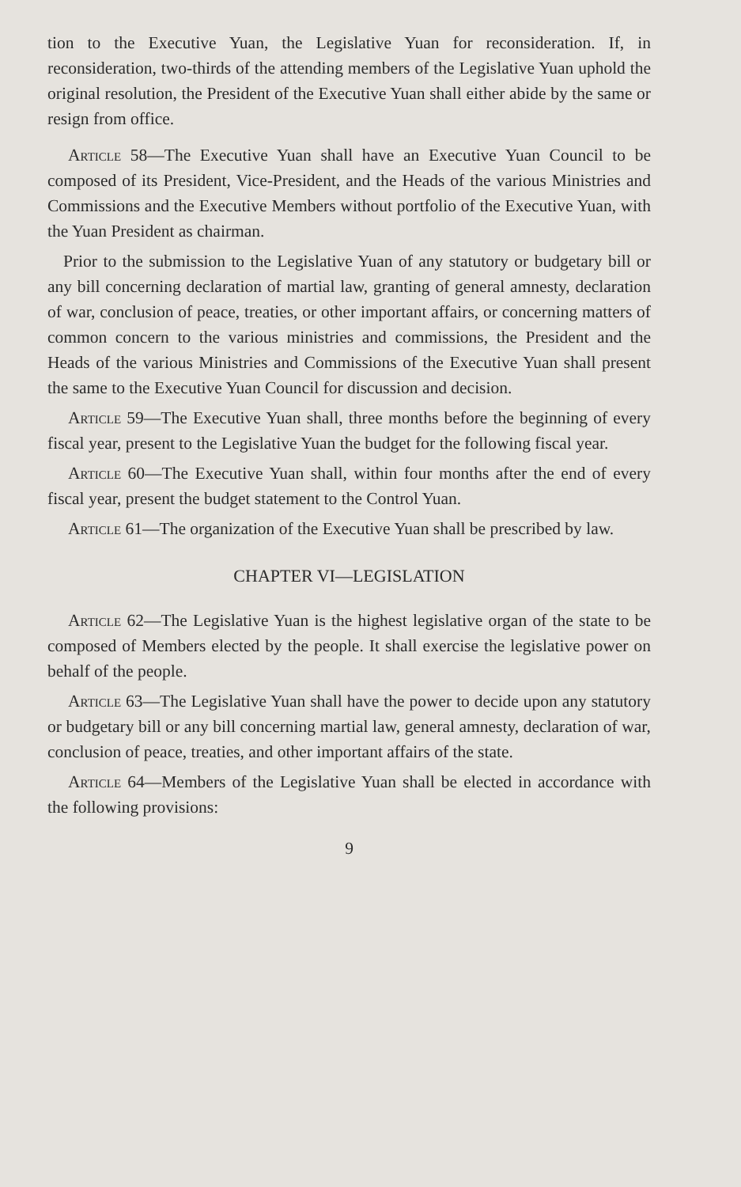tion to the Executive Yuan, the Legislative Yuan for reconsideration. If, in reconsideration, two-thirds of the attending members of the Legislative Yuan uphold the original resolution, the President of the Executive Yuan shall either abide by the same or resign from office.
Article 58—The Executive Yuan shall have an Executive Yuan Council to be composed of its President, Vice-President, and the Heads of the various Ministries and Commissions and the Executive Members without portfolio of the Executive Yuan, with the Yuan President as chairman.
Prior to the submission to the Legislative Yuan of any statutory or budgetary bill or any bill concerning declaration of martial law, granting of general amnesty, declaration of war, conclusion of peace, treaties, or other important affairs, or concerning matters of common concern to the various ministries and commissions, the President and the Heads of the various Ministries and Commissions of the Executive Yuan shall present the same to the Executive Yuan Council for discussion and decision.
Article 59—The Executive Yuan shall, three months before the beginning of every fiscal year, present to the Legislative Yuan the budget for the following fiscal year.
Article 60—The Executive Yuan shall, within four months after the end of every fiscal year, present the budget statement to the Control Yuan.
Article 61—The organization of the Executive Yuan shall be prescribed by law.
CHAPTER VI—LEGISLATION
Article 62—The Legislative Yuan is the highest legislative organ of the state to be composed of Members elected by the people. It shall exercise the legislative power on behalf of the people.
Article 63—The Legislative Yuan shall have the power to decide upon any statutory or budgetary bill or any bill concerning martial law, general amnesty, declaration of war, conclusion of peace, treaties, and other important affairs of the state.
Article 64—Members of the Legislative Yuan shall be elected in accordance with the following provisions:
9